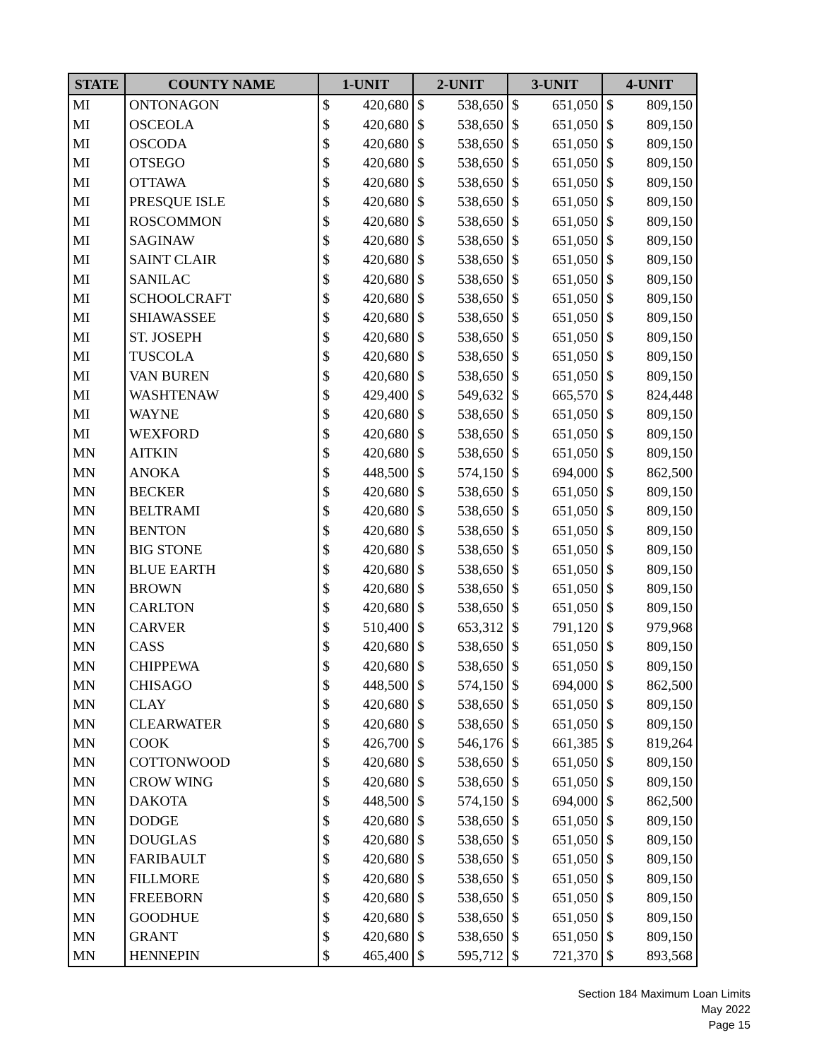| STATE | COUNTY NAME | 1-UNIT | | 2-UNIT | | 3-UNIT | | 4-UNIT | |
| --- | --- | --- | --- | --- | --- | --- | --- | --- | --- |
| MI | ONTONAGON | $ | 420,680 | $ | 538,650 | $ | 651,050 | $ | 809,150 |
| MI | OSCEOLA | $ | 420,680 | $ | 538,650 | $ | 651,050 | $ | 809,150 |
| MI | OSCODA | $ | 420,680 | $ | 538,650 | $ | 651,050 | $ | 809,150 |
| MI | OTSEGO | $ | 420,680 | $ | 538,650 | $ | 651,050 | $ | 809,150 |
| MI | OTTAWA | $ | 420,680 | $ | 538,650 | $ | 651,050 | $ | 809,150 |
| MI | PRESQUE ISLE | $ | 420,680 | $ | 538,650 | $ | 651,050 | $ | 809,150 |
| MI | ROSCOMMON | $ | 420,680 | $ | 538,650 | $ | 651,050 | $ | 809,150 |
| MI | SAGINAW | $ | 420,680 | $ | 538,650 | $ | 651,050 | $ | 809,150 |
| MI | SAINT CLAIR | $ | 420,680 | $ | 538,650 | $ | 651,050 | $ | 809,150 |
| MI | SANILAC | $ | 420,680 | $ | 538,650 | $ | 651,050 | $ | 809,150 |
| MI | SCHOOLCRAFT | $ | 420,680 | $ | 538,650 | $ | 651,050 | $ | 809,150 |
| MI | SHIAWASSEE | $ | 420,680 | $ | 538,650 | $ | 651,050 | $ | 809,150 |
| MI | ST. JOSEPH | $ | 420,680 | $ | 538,650 | $ | 651,050 | $ | 809,150 |
| MI | TUSCOLA | $ | 420,680 | $ | 538,650 | $ | 651,050 | $ | 809,150 |
| MI | VAN BUREN | $ | 420,680 | $ | 538,650 | $ | 651,050 | $ | 809,150 |
| MI | WASHTENAW | $ | 429,400 | $ | 549,632 | $ | 665,570 | $ | 824,448 |
| MI | WAYNE | $ | 420,680 | $ | 538,650 | $ | 651,050 | $ | 809,150 |
| MI | WEXFORD | $ | 420,680 | $ | 538,650 | $ | 651,050 | $ | 809,150 |
| MN | AITKIN | $ | 420,680 | $ | 538,650 | $ | 651,050 | $ | 809,150 |
| MN | ANOKA | $ | 448,500 | $ | 574,150 | $ | 694,000 | $ | 862,500 |
| MN | BECKER | $ | 420,680 | $ | 538,650 | $ | 651,050 | $ | 809,150 |
| MN | BELTRAMI | $ | 420,680 | $ | 538,650 | $ | 651,050 | $ | 809,150 |
| MN | BENTON | $ | 420,680 | $ | 538,650 | $ | 651,050 | $ | 809,150 |
| MN | BIG STONE | $ | 420,680 | $ | 538,650 | $ | 651,050 | $ | 809,150 |
| MN | BLUE EARTH | $ | 420,680 | $ | 538,650 | $ | 651,050 | $ | 809,150 |
| MN | BROWN | $ | 420,680 | $ | 538,650 | $ | 651,050 | $ | 809,150 |
| MN | CARLTON | $ | 420,680 | $ | 538,650 | $ | 651,050 | $ | 809,150 |
| MN | CARVER | $ | 510,400 | $ | 653,312 | $ | 791,120 | $ | 979,968 |
| MN | CASS | $ | 420,680 | $ | 538,650 | $ | 651,050 | $ | 809,150 |
| MN | CHIPPEWA | $ | 420,680 | $ | 538,650 | $ | 651,050 | $ | 809,150 |
| MN | CHISAGO | $ | 448,500 | $ | 574,150 | $ | 694,000 | $ | 862,500 |
| MN | CLAY | $ | 420,680 | $ | 538,650 | $ | 651,050 | $ | 809,150 |
| MN | CLEARWATER | $ | 420,680 | $ | 538,650 | $ | 651,050 | $ | 809,150 |
| MN | COOK | $ | 426,700 | $ | 546,176 | $ | 661,385 | $ | 819,264 |
| MN | COTTONWOOD | $ | 420,680 | $ | 538,650 | $ | 651,050 | $ | 809,150 |
| MN | CROW WING | $ | 420,680 | $ | 538,650 | $ | 651,050 | $ | 809,150 |
| MN | DAKOTA | $ | 448,500 | $ | 574,150 | $ | 694,000 | $ | 862,500 |
| MN | DODGE | $ | 420,680 | $ | 538,650 | $ | 651,050 | $ | 809,150 |
| MN | DOUGLAS | $ | 420,680 | $ | 538,650 | $ | 651,050 | $ | 809,150 |
| MN | FARIBAULT | $ | 420,680 | $ | 538,650 | $ | 651,050 | $ | 809,150 |
| MN | FILLMORE | $ | 420,680 | $ | 538,650 | $ | 651,050 | $ | 809,150 |
| MN | FREEBORN | $ | 420,680 | $ | 538,650 | $ | 651,050 | $ | 809,150 |
| MN | GOODHUE | $ | 420,680 | $ | 538,650 | $ | 651,050 | $ | 809,150 |
| MN | GRANT | $ | 420,680 | $ | 538,650 | $ | 651,050 | $ | 809,150 |
| MN | HENNEPIN | $ | 465,400 | $ | 595,712 | $ | 721,370 | $ | 893,568 |
Section 184 Maximum Loan Limits
May 2022
Page 15